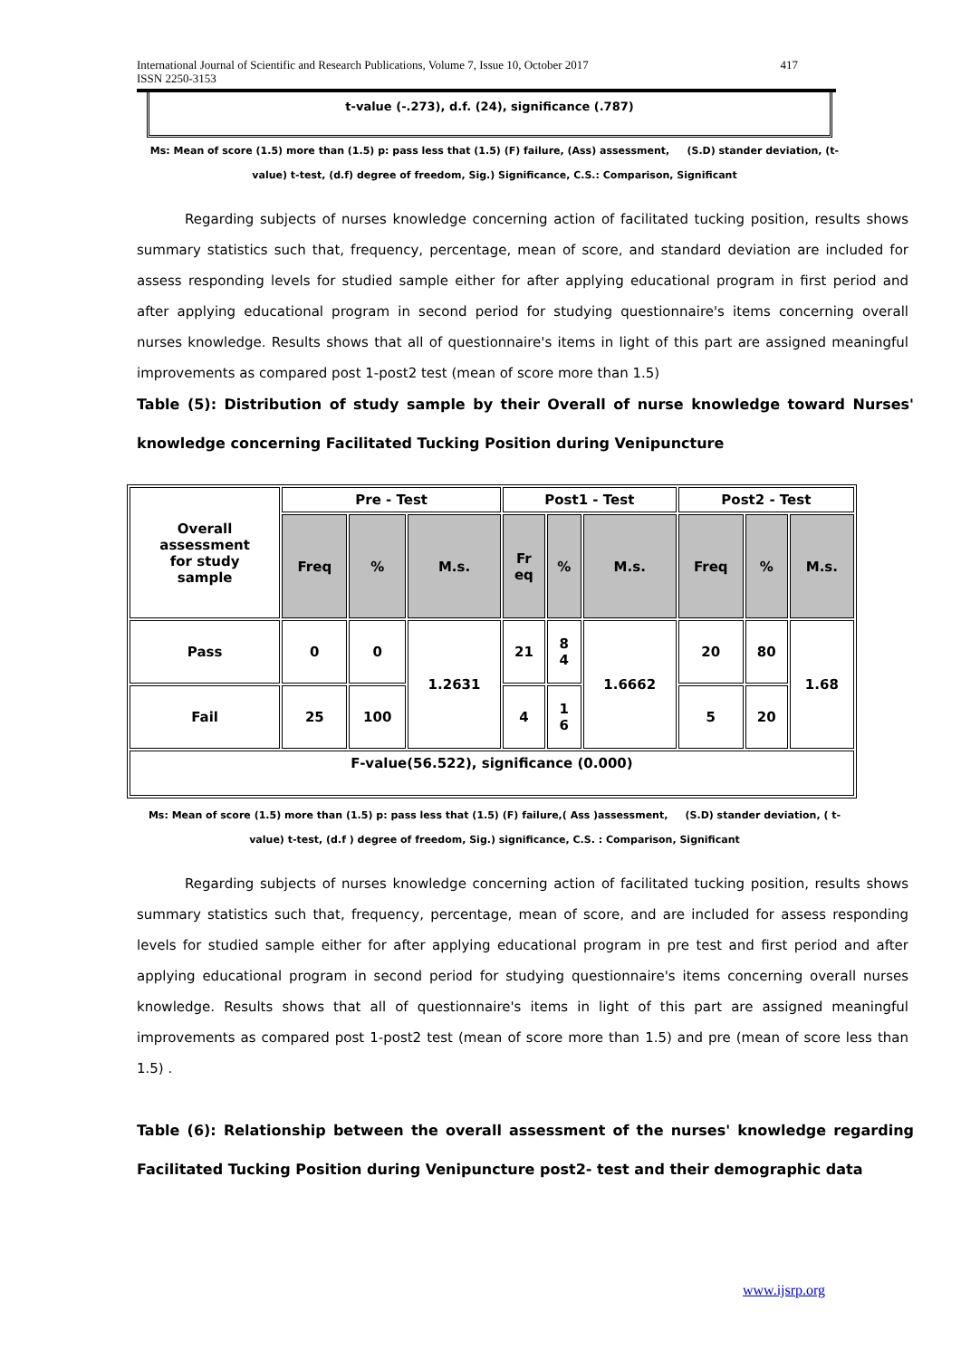International Journal of Scientific and Research Publications, Volume 7, Issue 10, October 2017
ISSN 2250-3153
417
t-value (-.273), d.f. (24), significance (.787)
Ms: Mean of score (1.5) more than (1.5) p: pass less that (1.5) (F) failure, (Ass) assessment, (S.D) stander deviation, (t-value) t-test, (d.f) degree of freedom, Sig.) Significance, C.S.: Comparison, Significant
Regarding subjects of nurses knowledge concerning action of facilitated tucking position, results shows summary statistics such that, frequency, percentage, mean of score, and standard deviation are included for assess responding levels for studied sample either for after applying educational program in first period and after applying educational program in second period for studying questionnaire's items concerning overall nurses knowledge. Results shows that all of questionnaire's items in light of this part are assigned meaningful improvements as compared post 1-post2 test (mean of score more than 1.5)
Table (5): Distribution of study sample by their Overall of nurse knowledge toward Nurses' knowledge concerning Facilitated Tucking Position during Venipuncture
| Overall assessment for study sample | Pre - Test | | | Post1 - Test | | | Post2 - Test | | |
| | Freq | % | M.s. | Fr eq | % | M.s. | Freq | % | M.s. |
| Pass | 0 | 0 | 1.2631 | 21 | 8 4 | 1.6662 | 20 | 80 | 1.68 |
| Fail | 25 | 100 | | 4 | 1 6 | | 5 | 20 | |
| F-value(56.522), significance (0.000) | | | | | | | | | |
Ms: Mean of score (1.5) more than (1.5) p: pass less that (1.5) (F) failure,( Ass )assessment, (S.D) stander deviation, ( t-value) t-test, (d.f ) degree of freedom, Sig.) significance, C.S. : Comparison, Significant
Regarding subjects of nurses knowledge concerning action of facilitated tucking position, results shows summary statistics such that, frequency, percentage, mean of score, and are included for assess responding levels for studied sample either for after applying educational program in pre test and first period and after applying educational program in second period for studying questionnaire's items concerning overall nurses knowledge. Results shows that all of questionnaire's items in light of this part are assigned meaningful improvements as compared post 1-post2 test (mean of score more than 1.5) and pre (mean of score less than 1.5) .
Table (6): Relationship between the overall assessment of the nurses' knowledge regarding Facilitated Tucking Position during Venipuncture post2- test and their demographic data
www.ijsrp.org